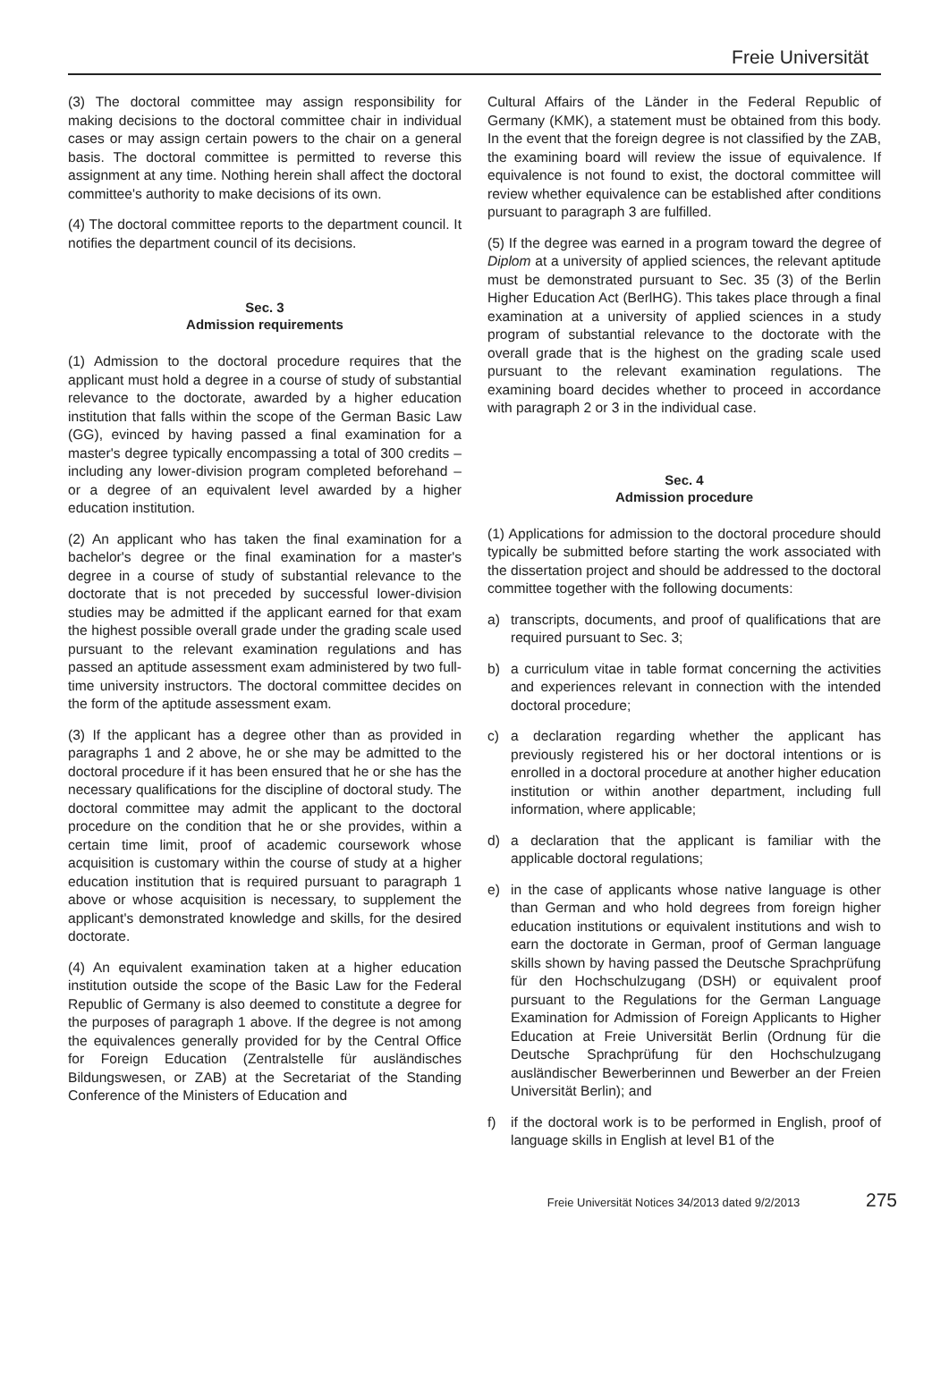Freie Universität
(3) The doctoral committee may assign responsibility for making decisions to the doctoral committee chair in individual cases or may assign certain powers to the chair on a general basis. The doctoral committee is permitted to reverse this assignment at any time. Nothing herein shall affect the doctoral committee's authority to make decisions of its own.
(4) The doctoral committee reports to the department council. It notifies the department council of its decisions.
Sec. 3
Admission requirements
(1) Admission to the doctoral procedure requires that the applicant must hold a degree in a course of study of substantial relevance to the doctorate, awarded by a higher education institution that falls within the scope of the German Basic Law (GG), evinced by having passed a final examination for a master's degree typically encompassing a total of 300 credits – including any lower-division program completed beforehand – or a degree of an equivalent level awarded by a higher education institution.
(2) An applicant who has taken the final examination for a bachelor's degree or the final examination for a master's degree in a course of study of substantial relevance to the doctorate that is not preceded by successful lower-division studies may be admitted if the applicant earned for that exam the highest possible overall grade under the grading scale used pursuant to the relevant examination regulations and has passed an aptitude assessment exam administered by two full-time university instructors. The doctoral committee decides on the form of the aptitude assessment exam.
(3) If the applicant has a degree other than as provided in paragraphs 1 and 2 above, he or she may be admitted to the doctoral procedure if it has been ensured that he or she has the necessary qualifications for the discipline of doctoral study. The doctoral committee may admit the applicant to the doctoral procedure on the condition that he or she provides, within a certain time limit, proof of academic coursework whose acquisition is customary within the course of study at a higher education institution that is required pursuant to paragraph 1 above or whose acquisition is necessary, to supplement the applicant's demonstrated knowledge and skills, for the desired doctorate.
(4) An equivalent examination taken at a higher education institution outside the scope of the Basic Law for the Federal Republic of Germany is also deemed to constitute a degree for the purposes of paragraph 1 above. If the degree is not among the equivalences generally provided for by the Central Office for Foreign Education (Zentralstelle für ausländisches Bildungswesen, or ZAB) at the Secretariat of the Standing Conference of the Ministers of Education and
Cultural Affairs of the Länder in the Federal Republic of Germany (KMK), a statement must be obtained from this body. In the event that the foreign degree is not classified by the ZAB, the examining board will review the issue of equivalence. If equivalence is not found to exist, the doctoral committee will review whether equivalence can be established after conditions pursuant to paragraph 3 are fulfilled.
(5) If the degree was earned in a program toward the degree of Diplom at a university of applied sciences, the relevant aptitude must be demonstrated pursuant to Sec. 35 (3) of the Berlin Higher Education Act (BerlHG). This takes place through a final examination at a university of applied sciences in a study program of substantial relevance to the doctorate with the overall grade that is the highest on the grading scale used pursuant to the relevant examination regulations. The examining board decides whether to proceed in accordance with paragraph 2 or 3 in the individual case.
Sec. 4
Admission procedure
(1) Applications for admission to the doctoral procedure should typically be submitted before starting the work associated with the dissertation project and should be addressed to the doctoral committee together with the following documents:
a) transcripts, documents, and proof of qualifications that are required pursuant to Sec. 3;
b) a curriculum vitae in table format concerning the activities and experiences relevant in connection with the intended doctoral procedure;
c) a declaration regarding whether the applicant has previously registered his or her doctoral intentions or is enrolled in a doctoral procedure at another higher education institution or within another department, including full information, where applicable;
d) a declaration that the applicant is familiar with the applicable doctoral regulations;
e) in the case of applicants whose native language is other than German and who hold degrees from foreign higher education institutions or equivalent institutions and wish to earn the doctorate in German, proof of German language skills shown by having passed the Deutsche Sprachprüfung für den Hochschulzugang (DSH) or equivalent proof pursuant to the Regulations for the German Language Examination for Admission of Foreign Applicants to Higher Education at Freie Universität Berlin (Ordnung für die Deutsche Sprachprüfung für den Hochschulzugang ausländischer Bewerberin­nen und Bewerber an der Freien Universität Berlin); and
f) if the doctoral work is to be performed in English, proof of language skills in English at level B1 of the
Freie Universität Notices 34/2013 dated 9/2/2013 275